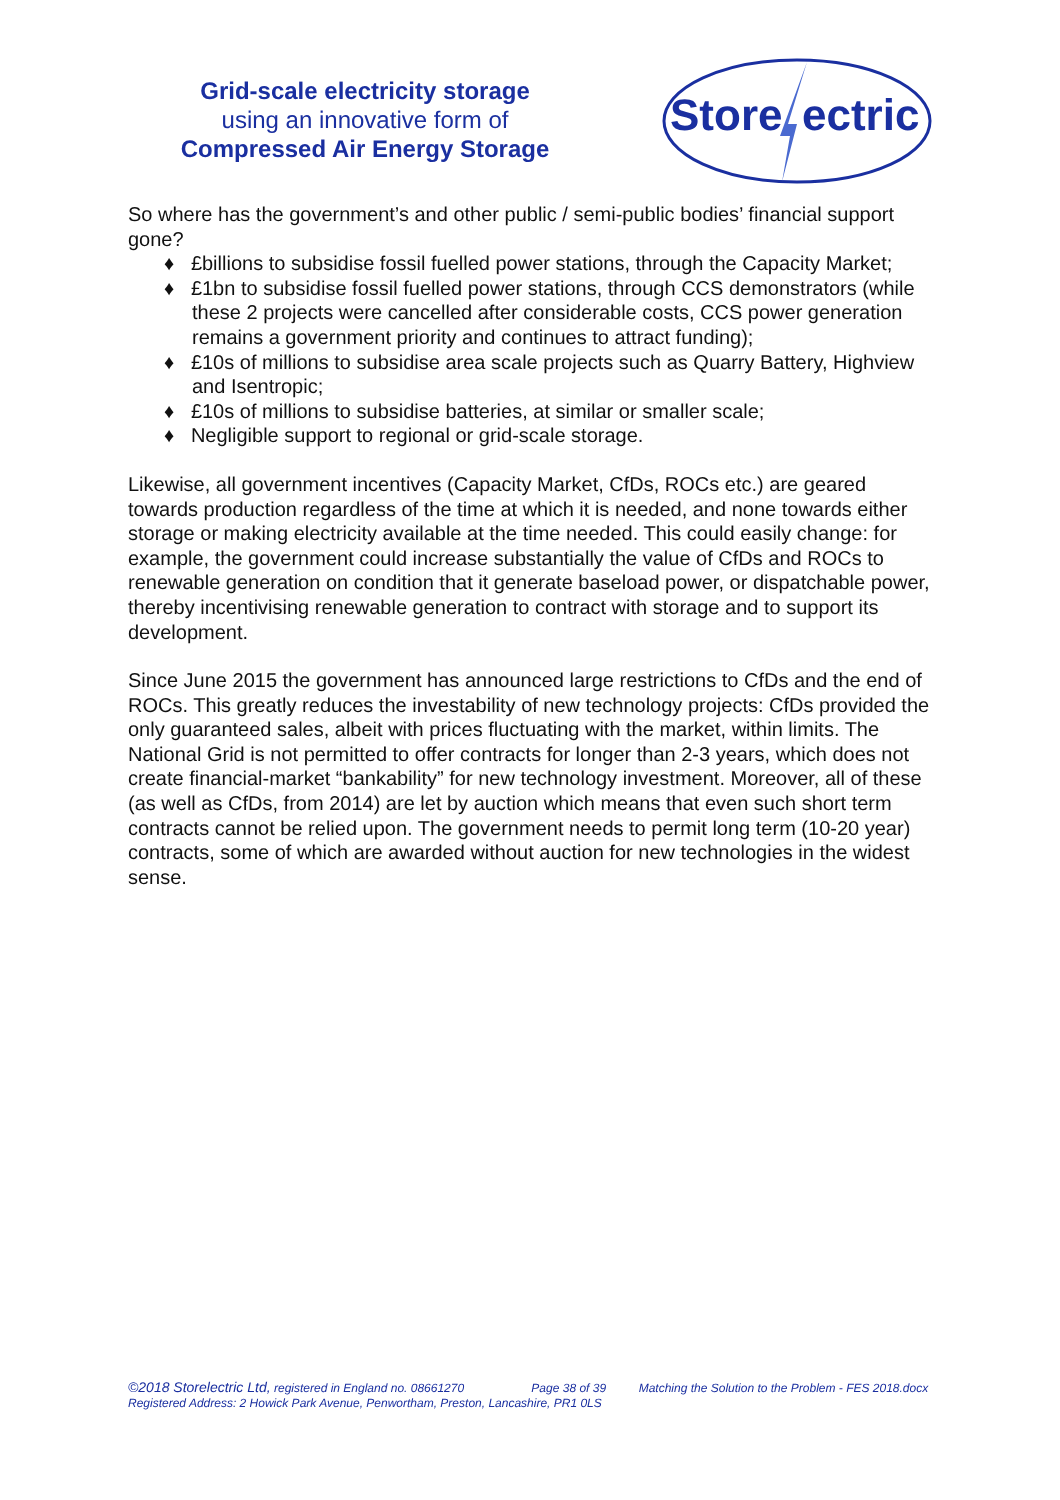Grid-scale electricity storage
using an innovative form of
Compressed Air Energy Storage
Store
ectric
So where has the government’s and other public / semi-public bodies’ financial support gone?
♦ £billions to subsidise fossil fuelled power stations, through the Capacity Market;
♦ £1bn to subsidise fossil fuelled power stations, through CCS demonstrators (while these 2 projects were cancelled after considerable costs, CCS power generation remains a government priority and continues to attract funding);
♦ £10s of millions to subsidise area scale projects such as Quarry Battery, Highview and Isentropic;
♦ £10s of millions to subsidise batteries, at similar or smaller scale;
♦ Negligible support to regional or grid-scale storage.
Likewise, all government incentives (Capacity Market, CfDs, ROCs etc.) are geared towards production regardless of the time at which it is needed, and none towards either storage or making electricity available at the time needed. This could easily change: for example, the government could increase substantially the value of CfDs and ROCs to renewable generation on condition that it generate baseload power, or dispatchable power, thereby incentivising renewable generation to contract with storage and to support its development.
Since June 2015 the government has announced large restrictions to CfDs and the end of ROCs. This greatly reduces the investability of new technology projects: CfDs provided the only guaranteed sales, albeit with prices fluctuating with the market, within limits. The National Grid is not permitted to offer contracts for longer than 2-3 years, which does not create financial-market “bankability” for new technology investment. Moreover, all of these (as well as CfDs, from 2014) are let by auction which means that even such short term contracts cannot be relied upon. The government needs to permit long term (10-20 year) contracts, some of which are awarded without auction for new technologies in the widest sense.
©2018 Storelectric Ltd, registered in England no. 08661270 Page 38 of 39 Matching the Solution to the Problem - FES 2018.docx
Registered Address: 2 Howick Park Avenue, Penwortham, Preston, Lancashire, PR1 0LS